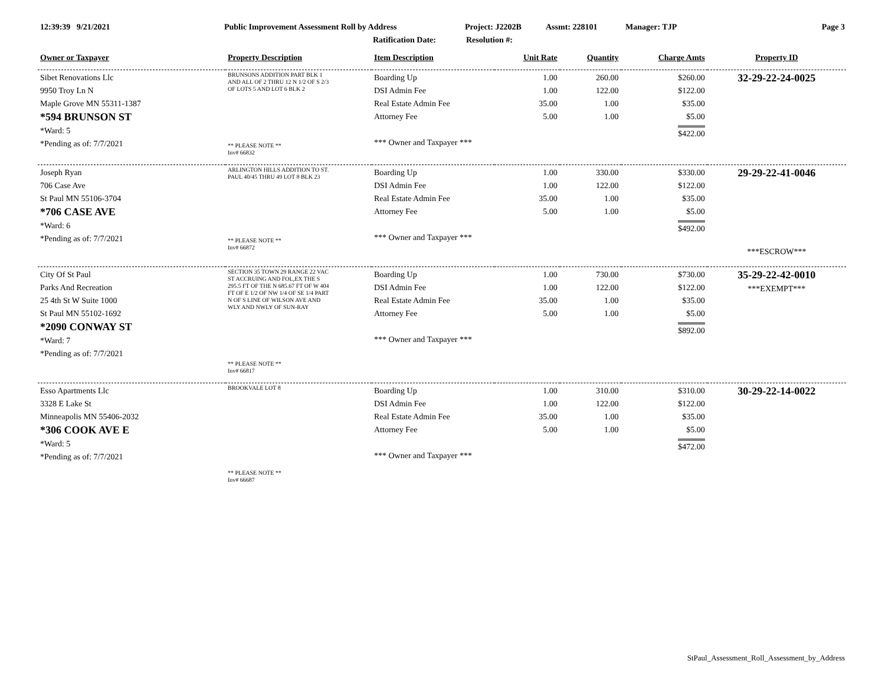12:39:39 9/21/2021 Public Improvement Assessment Roll by Address Project: J2202B Assmt: 228101 Manager: TJP Page 3
Ratification Date: Resolution #:
| Owner or Taxpayer | Property Description | Item Description | Unit Rate | Quantity | Charge Amts | Property ID |
| --- | --- | --- | --- | --- | --- | --- |
| Sibet Renovations Llc 9950 Troy Ln N Maple Grove MN 55311-1387 *594 BRUNSON ST *Ward: 5 *Pending as of: 7/7/2021 | BRUNSONS ADDITION PART BLK 1 AND ALL OF 2 THRU 12 N 1/2 OF S 2/3 OF LOTS 5 AND LOT 6 BLK 2 ** PLEASE NOTE ** Inv# 66832 | Boarding Up DSI Admin Fee Real Estate Admin Fee Attorney Fee *** Owner and Taxpayer *** | 1.00 1.00 35.00 5.00 | 260.00 122.00 1.00 1.00 | $260.00 $122.00 $35.00 $5.00 $422.00 | 32-29-22-24-0025 |
| Joseph Ryan 706 Case Ave St Paul MN 55106-3704 *706 CASE AVE *Ward: 6 *Pending as of: 7/7/2021 | ARLINGTON HILLS ADDITION TO ST. PAUL 40/45 THRU 49 LOT 8 BLK 23 ** PLEASE NOTE ** Inv# 66872 | Boarding Up DSI Admin Fee Real Estate Admin Fee Attorney Fee *** Owner and Taxpayer *** | 1.00 1.00 35.00 5.00 | 330.00 122.00 1.00 1.00 | $330.00 $122.00 $35.00 $5.00 $492.00 | 29-29-22-41-0046 ***ESCROW*** |
| City Of St Paul Parks And Recreation 25 4th St W Suite 1000 St Paul MN 55102-1692 *2090 CONWAY ST *Ward: 7 *Pending as of: 7/7/2021 | SECTION 35 TOWN 29 RANGE 22 VAC ST ACCRUING AND FOL,EX THE S 295.5 FT OF THE N 685.67 FT OF W 404 FT OF E 1/2 OF NW 1/4 OF SE 1/4 PART N OF S LINE OF WILSON AVE AND WLY AND NWLY OF SUN-RAY ** PLEASE NOTE ** Inv# 66817 | Boarding Up DSI Admin Fee Real Estate Admin Fee Attorney Fee *** Owner and Taxpayer *** | 1.00 1.00 35.00 5.00 | 730.00 122.00 1.00 1.00 | $730.00 $122.00 $35.00 $5.00 $892.00 | 35-29-22-42-0010 ***EXEMPT*** |
| Esso Apartments Llc 3328 E Lake St Minneapolis MN 55406-2032 *306 COOK AVE E *Ward: 5 *Pending as of: 7/7/2021 | BROOKVALE LOT 8 ** PLEASE NOTE ** Inv# 66687 | Boarding Up DSI Admin Fee Real Estate Admin Fee Attorney Fee *** Owner and Taxpayer *** | 1.00 1.00 35.00 5.00 | 310.00 122.00 1.00 1.00 | $310.00 $122.00 $35.00 $5.00 $472.00 | 30-29-22-14-0022 |
StPaul_Assessment_Roll_Assessment_by_Address